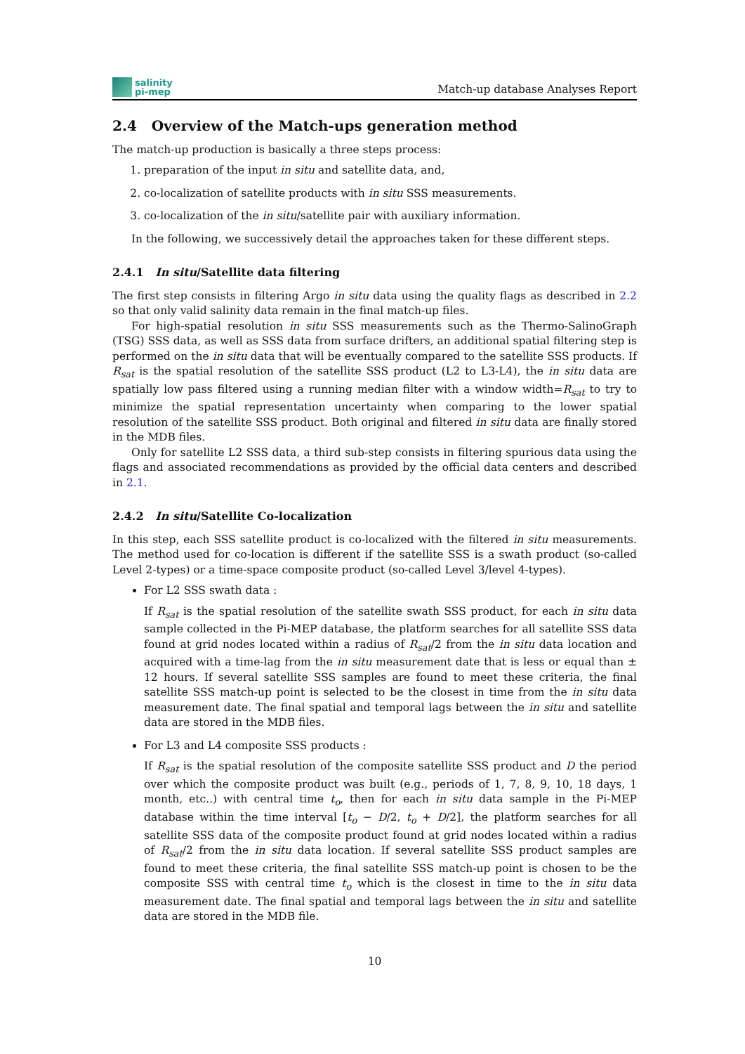salinity
pi-mep
Match-up database Analyses Report
2.4 Overview of the Match-ups generation method
The match-up production is basically a three steps process:
1. preparation of the input in situ and satellite data, and,
2. co-localization of satellite products with in situ SSS measurements.
3. co-localization of the in situ/satellite pair with auxiliary information.
In the following, we successively detail the approaches taken for these different steps.
2.4.1 In situ/Satellite data filtering
The first step consists in filtering Argo in situ data using the quality flags as described in 2.2 so that only valid salinity data remain in the final match-up files.
For high-spatial resolution in situ SSS measurements such as the Thermo-SalinoGraph (TSG) SSS data, as well as SSS data from surface drifters, an additional spatial filtering step is performed on the in situ data that will be eventually compared to the satellite SSS products. If R<sub>sat</sub> is the spatial resolution of the satellite SSS product (L2 to L3-L4), the in situ data are spatially low pass filtered using a running median filter with a window width=R<sub>sat</sub> to try to minimize the spatial representation uncertainty when comparing to the lower spatial resolution of the satellite SSS product. Both original and filtered in situ data are finally stored in the MDB files.
Only for satellite L2 SSS data, a third sub-step consists in filtering spurious data using the flags and associated recommendations as provided by the official data centers and described in 2.1.
2.4.2 In situ/Satellite Co-localization
In this step, each SSS satellite product is co-localized with the filtered in situ measurements. The method used for co-location is different if the satellite SSS is a swath product (so-called Level 2-types) or a time-space composite product (so-called Level 3/level 4-types).
For L2 SSS swath data :
If R<sub>sat</sub> is the spatial resolution of the satellite swath SSS product, for each in situ data sample collected in the Pi-MEP database, the platform searches for all satellite SSS data found at grid nodes located within a radius of R<sub>sat</sub>/2 from the in situ data location and acquired with a time-lag from the in situ measurement date that is less or equal than ± 12 hours. If several satellite SSS samples are found to meet these criteria, the final satellite SSS match-up point is selected to be the closest in time from the in situ data measurement date. The final spatial and temporal lags between the in situ and satellite data are stored in the MDB files.
For L3 and L4 composite SSS products :
If R<sub>sat</sub> is the spatial resolution of the composite satellite SSS product and D the period over which the composite product was built (e.g., periods of 1, 7, 8, 9, 10, 18 days, 1 month, etc..) with central time t<sub>o</sub>, then for each in situ data sample in the Pi-MEP database within the time interval [t<sub>o</sub> − D/2, t<sub>o</sub> + D/2], the platform searches for all satellite SSS data of the composite product found at grid nodes located within a radius of R<sub>sat</sub>/2 from the in situ data location. If several satellite SSS product samples are found to meet these criteria, the final satellite SSS match-up point is chosen to be the composite SSS with central time t<sub>o</sub> which is the closest in time to the in situ data measurement date. The final spatial and temporal lags between the in situ and satellite data are stored in the MDB file.
10